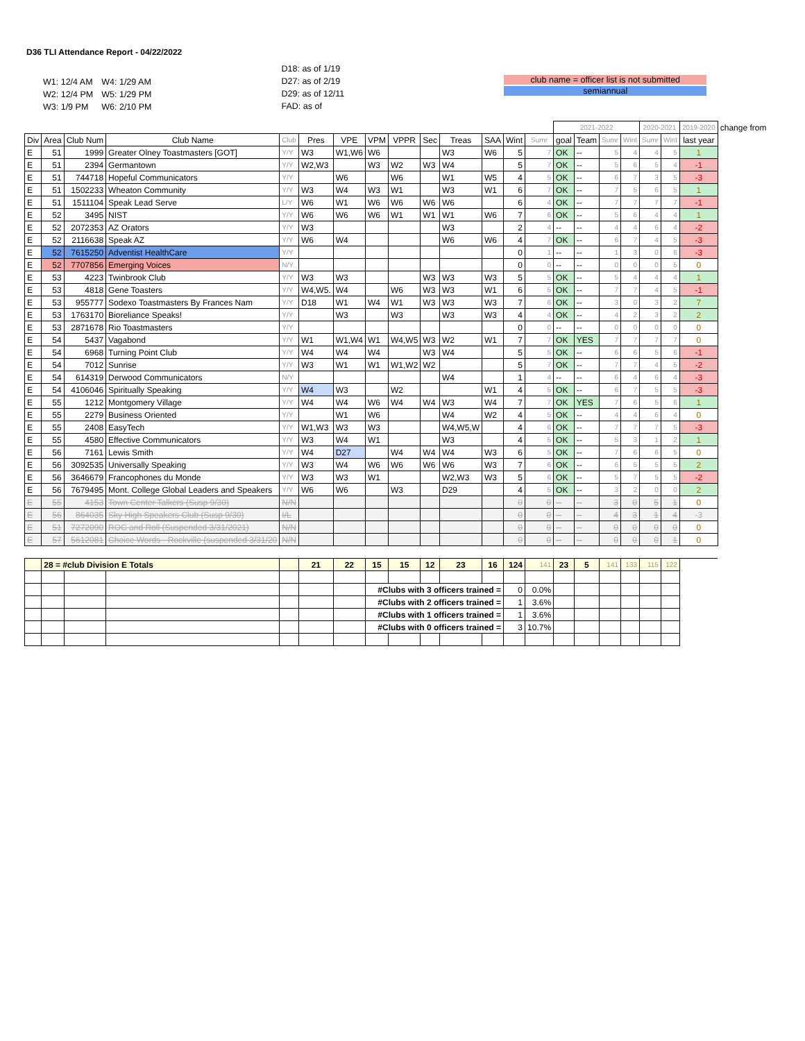D36 TLI Attendance Report - 04/22/2022
| W1: 12/4 AM | W4: 1/29 AM |
| W2: 12/4 PM | W5: 1/29 PM |
| W3: 1/9 PM | W6: 2/10 PM |
D18: as of 1/19
D27: as of 2/19
D29: as of 12/11
FAD: as of
club name = officer list is not submitted
semiannual
| | | | | | | | | | | | | | | 2021-2022 | | | | 2020-2021 | | 2019-2020 | change from |
| --- | --- | --- | --- | --- | --- | --- | --- | --- | --- | --- | --- | --- | --- | --- | --- | --- | --- | --- | --- | --- | --- |
| Div | Area | Club Num | Club Name | Club | Pres | VPE | VPM | VPPR | Sec | Treas | SAA | Wint | Sumr | goal | Team | Sumr | Wint | Sumr | Wint | last year | |
| E | 51 | 1999 | Greater Olney Toastmasters [GOT] | Y/Y | W3 | W1,W6 | W6 | | | W3 | W6 | 5 | 7 | OK | -- | 5 | 4 | 4 | 5 | 1 | |
| E | 51 | 2394 | Germantown | Y/Y | W2,W3 | | W3 | W2 | W3 | W4 | | 5 | 7 | OK | -- | 5 | 6 | 5 | 4 | -1 | |
| E | 51 | 744718 | Hopeful Communicators | Y/Y | | W6 | | W6 | | W1 | W5 | 4 | 5 | OK | -- | 6 | 7 | 3 | 5 | -3 | |
| E | 51 | 1502233 | Wheaton Community | Y/Y | W3 | W4 | W3 | W1 | | W3 | W1 | 6 | 7 | OK | -- | 7 | 5 | 6 | 5 | 1 | |
| E | 51 | 1511104 | Speak Lead Serve | L/Y | W6 | W1 | W6 | W6 | W6 | W6 | | 6 | 4 | OK | -- | 7 | 7 | 7 | 7 | -1 | |
| E | 52 | 3495 | NIST | Y/Y | W6 | W6 | W6 | W1 | W1 | W1 | W6 | 7 | 6 | OK | -- | 5 | 6 | 4 | 4 | 1 | |
| E | 52 | 2072353 | AZ Orators | Y/Y | W3 | | | | | W3 | | 2 | 4 | -- | -- | 4 | 4 | 6 | 4 | -2 | |
| E | 52 | 2116638 | Speak AZ | Y/Y | W6 | W4 | | | | W6 | W6 | 4 | 7 | OK | -- | 6 | 7 | 4 | 5 | -3 | |
| E | 52 | 7615250 | Adventist HealthCare | Y/Y | | | | | | | | 0 | 1 | -- | -- | 1 | 3 | 0 | 6 | -3 | |
| E | 52 | 7707856 | Emerging Voices | N/Y | | | | | | | | 0 | 0 | -- | -- | 0 | 0 | 0 | 5 | 0 | |
| E | 53 | 4223 | Twinbrook Club | Y/Y | W3 | W3 | | | W3 | W3 | W3 | 5 | 5 | OK | -- | 5 | 4 | 4 | 4 | 1 | |
| E | 53 | 4818 | Gene Toasters | Y/Y | W4,W5. | W4 | | W6 | W3 | W3 | W1 | 6 | 5 | OK | -- | 7 | 7 | 4 | 5 | -1 | |
| E | 53 | 955777 | Sodexo Toastmasters By Frances Nam | Y/Y | D18 | W1 | W4 | W1 | W3 | W3 | W3 | 7 | 6 | OK | -- | 3 | 0 | 3 | 2 | 7 | |
| E | 53 | 1763170 | Bioreliance Speaks! | Y/Y | | W3 | | W3 | | W3 | W3 | 4 | 4 | OK | -- | 4 | 2 | 3 | 2 | 2 | |
| E | 53 | 2871678 | Rio Toastmasters | Y/Y | | | | | | | | 0 | 0 | -- | -- | 0 | 0 | 0 | 0 | 0 | |
| E | 54 | 5437 | Vagabond | Y/Y | W1 | W1,W4 | W1 | W4,W5 | W3 | W2 | W1 | 7 | 7 | OK | YES | 7 | 7 | 7 | 7 | 0 | |
| E | 54 | 6968 | Turning Point Club | Y/Y | W4 | W4 | W4 | | W3 | W4 | | 5 | 5 | OK | -- | 6 | 6 | 5 | 6 | -1 | |
| E | 54 | 7012 | Sunrise | Y/Y | W3 | W1 | W1 | W1,W2 | W2 | | | 5 | 7 | OK | -- | 7 | 7 | 4 | 5 | -2 | |
| E | 54 | 614319 | Derwood Communicators | N/Y | | | | | | W4 | | 1 | 4 | -- | -- | 6 | 4 | 6 | 4 | -3 | |
| E | 54 | 4106046 | Spiritually Speaking | Y/Y | W4 | W3 | | W2 | | | W1 | 4 | 5 | OK | -- | 6 | 7 | 5 | 5 | -3 | |
| E | 55 | 1212 | Montgomery Village | Y/Y | W4 | W4 | W6 | W4 | W4 | W3 | W4 | 7 | 7 | OK | YES | 7 | 6 | 5 | 6 | 1 | |
| E | 55 | 2279 | Business Oriented | Y/Y | | W1 | W6 | | | W4 | W2 | 4 | 5 | OK | -- | 4 | 4 | 6 | 4 | 0 | |
| E | 55 | 2408 | EasyTech | Y/Y | W1,W3 | W3 | W3 | | | W4,W5,W | | 4 | 6 | OK | -- | 7 | 7 | 7 | 5 | -3 | |
| E | 55 | 4580 | Effective Communicators | Y/Y | W3 | W4 | W1 | | | W3 | | 4 | 5 | OK | -- | 5 | 3 | 1 | 2 | 1 | |
| E | 56 | 7161 | Lewis Smith | Y/Y | W4 | D27 | | W4 | W4 | W4 | W3 | 6 | 5 | OK | -- | 7 | 6 | 6 | 5 | 0 | |
| E | 56 | 3092535 | Universally Speaking | Y/Y | W3 | W4 | W6 | W6 | W6 | W6 | W3 | 7 | 6 | OK | -- | 6 | 5 | 5 | 5 | 2 | |
| E | 56 | 3646679 | Francophones du Monde | Y/Y | W3 | W3 | W1 | | | W2,W3 | W3 | 5 | 6 | OK | -- | 5 | 7 | 5 | 5 | -2 | |
| E | 56 | 7679495 | Mont. College Global Leaders and Speakers | Y/Y | W6 | W6 | | W3 | | D29 | | 4 | 5 | OK | -- | 3 | 2 | 0 | 0 | 2 | |
| E | 55 | 4153 | Town Center Talkers (Susp 9/30) | N/N | | | | | | | | 0 | 0 | -- | -- | 3 | 0 | 5 | 1 | 0 | |
| E | 56 | 864035 | Sky High Speakers Club (Susp 9/30) | I/L | | | | | | | | 0 | 0 | -- | -- | 4 | 3 | 1 | 4 | -3 | |
| E | 51 | 7272090 | ROC and Roll (Suspended 3/31/2021) | N/N | | | | | | | | 0 | 0 | -- | -- | 0 | 0 | 0 | 0 | 0 | |
| E | 57 | 5612081 | Choice Words - Rockville (suspended 3/31/20 | N/N | | | | | | | | 0 | 0 | -- | -- | 0 | 0 | 0 | 1 | 0 | |
| | 28 = #club Division E Totals | | | | 21 | 22 | 15 | 15 | 12 | 23 | 16 | 124 | 141 | 23 | 5 | 141 | 133 | 115 | 122 | | |
| | | | | | | | #Clubs with 3 officers trained = | | | | | 0 | 0.0% | | | | | | | | |
| | | | | | | | #Clubs with 2 officers trained = | | | | | 1 | 3.6% | | | | | | | | |
| | | | | | | | #Clubs with 1 officers trained = | | | | | 1 | 3.6% | | | | | | | | |
| | | | | | | | #Clubs with 0 officers trained = | | | | | 3 | 10.7% | | | | | | | | |